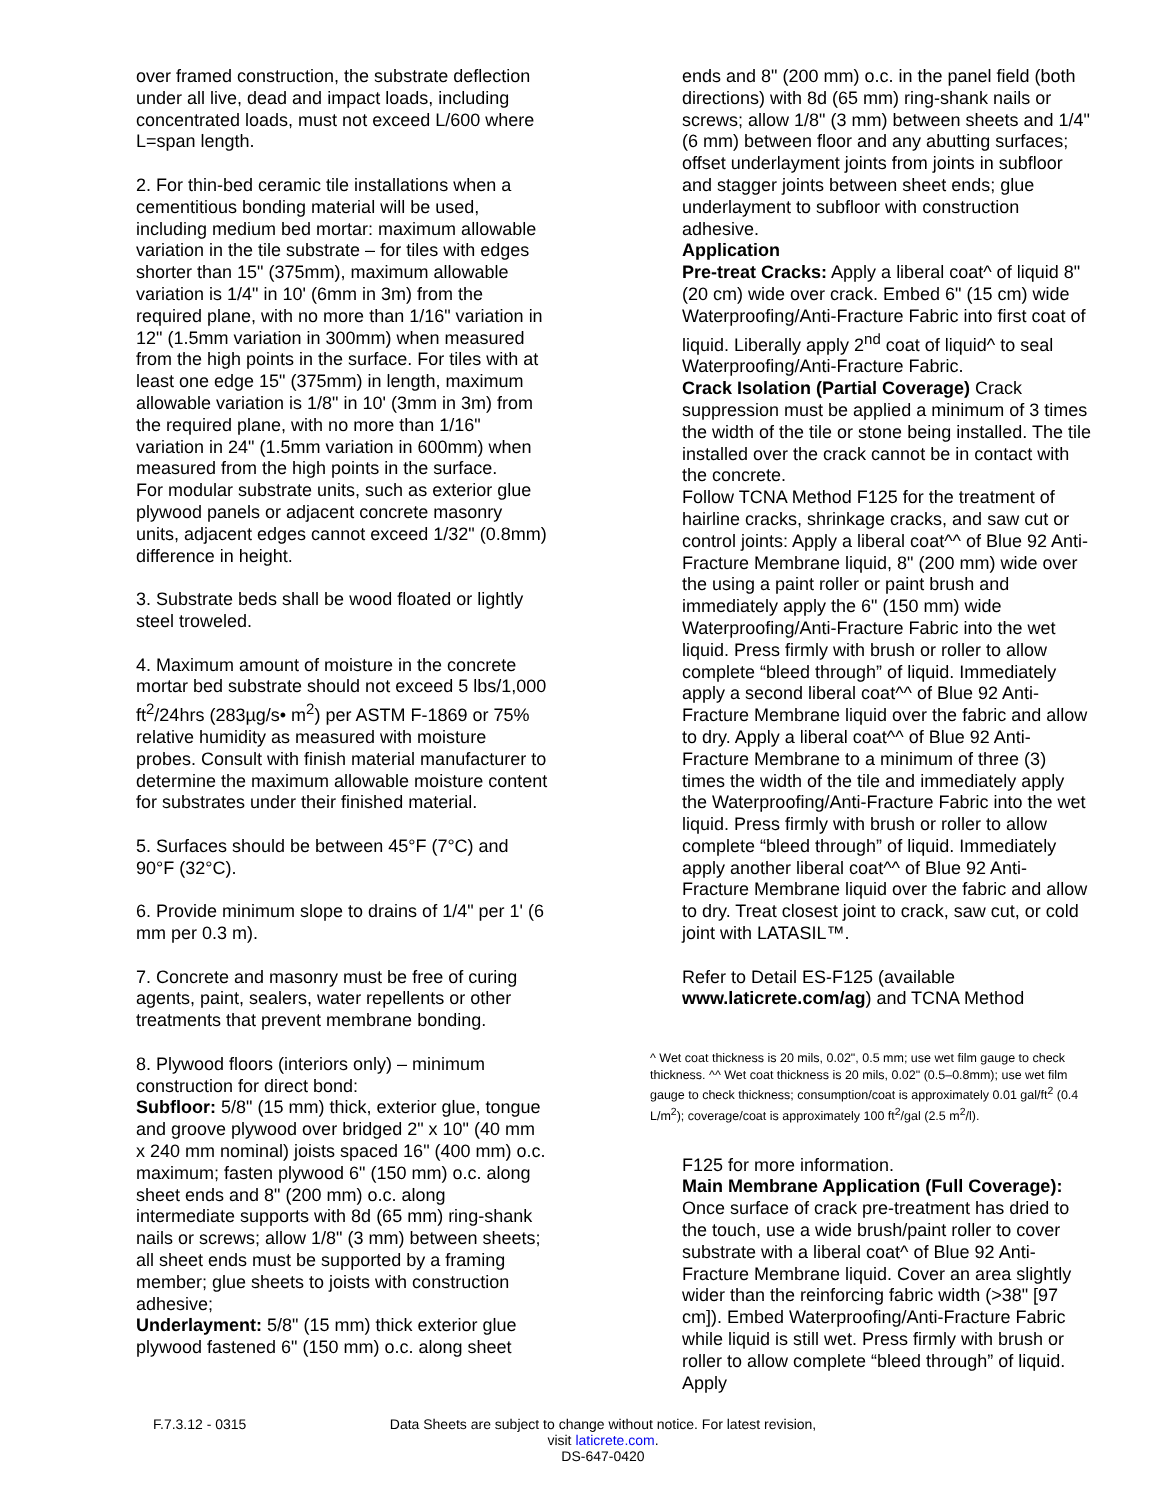over framed construction, the substrate deflection under all live, dead and impact loads, including concentrated loads, must not exceed L/600 where L=span length.
2. For thin-bed ceramic tile installations when a cementitious bonding material will be used, including medium bed mortar: maximum allowable variation in the tile substrate – for tiles with edges shorter than 15" (375mm), maximum allowable variation is 1/4" in 10' (6mm in 3m) from the required plane, with no more than 1/16" variation in 12" (1.5mm variation in 300mm) when measured from the high points in the surface. For tiles with at least one edge 15" (375mm) in length, maximum allowable variation is 1/8" in 10' (3mm in 3m) from the required plane, with no more than 1/16" variation in 24" (1.5mm variation in 600mm) when measured from the high points in the surface.
For modular substrate units, such as exterior glue plywood panels or adjacent concrete masonry units, adjacent edges cannot exceed 1/32" (0.8mm) difference in height.
3. Substrate beds shall be wood floated or lightly steel troweled.
4. Maximum amount of moisture in the concrete mortar bed substrate should not exceed 5 lbs/1,000 ft<sup>2</sup>/24hrs (283µg/s• m<sup>2</sup>) per ASTM F-1869 or 75% relative humidity as measured with moisture probes. Consult with finish material manufacturer to determine the maximum allowable moisture content for substrates under their finished material.
5. Surfaces should be between 45°F (7°C) and 90°F (32°C).
6. Provide minimum slope to drains of 1/4" per 1' (6 mm per 0.3 m).
7. Concrete and masonry must be free of curing agents, paint, sealers, water repellents or other treatments that prevent membrane bonding.
8. Plywood floors (interiors only) – minimum construction for direct bond:
Subfloor: 5/8" (15 mm) thick, exterior glue, tongue and groove plywood over bridged 2" x 10" (40 mm x 240 mm nominal) joists spaced 16" (400 mm) o.c. maximum; fasten plywood 6" (150 mm) o.c. along sheet ends and 8" (200 mm) o.c. along intermediate supports with 8d (65 mm) ring-shank nails or screws; allow 1/8" (3 mm) between sheets; all sheet ends must be supported by a framing member; glue sheets to joists with construction adhesive;
Underlayment: 5/8" (15 mm) thick exterior glue plywood fastened 6" (150 mm) o.c. along sheet
ends and 8" (200 mm) o.c. in the panel field (both directions) with 8d (65 mm) ring-shank nails or screws; allow 1/8" (3 mm) between sheets and 1/4" (6 mm) between floor and any abutting surfaces; offset underlayment joints from joints in subfloor and stagger joints between sheet ends; glue underlayment to subfloor with construction adhesive.
Application
Pre-treat Cracks: Apply a liberal coat^ of liquid 8" (20 cm) wide over crack. Embed 6" (15 cm) wide Waterproofing/Anti-Fracture Fabric into first coat of liquid. Liberally apply 2<sup>nd</sup> coat of liquid^ to seal Waterproofing/Anti-Fracture Fabric.
Crack Isolation (Partial Coverage) Crack suppression must be applied a minimum of 3 times the width of the tile or stone being installed. The tile installed over the crack cannot be in contact with the concrete.
Follow TCNA Method F125 for the treatment of hairline cracks, shrinkage cracks, and saw cut or control joints: Apply a liberal coat^^ of Blue 92 Anti-Fracture Membrane liquid, 8" (200 mm) wide over the using a paint roller or paint brush and immediately apply the 6" (150 mm) wide Waterproofing/Anti-Fracture Fabric into the wet liquid. Press firmly with brush or roller to allow complete “bleed through” of liquid. Immediately apply a second liberal coat^^ of Blue 92 Anti-Fracture Membrane liquid over the fabric and allow to dry. Apply a liberal coat^^ of Blue 92 Anti-Fracture Membrane to a minimum of three (3) times the width of the tile and immediately apply the Waterproofing/Anti-Fracture Fabric into the wet liquid. Press firmly with brush or roller to allow complete “bleed through” of liquid. Immediately apply another liberal coat^^ of Blue 92 Anti-Fracture Membrane liquid over the fabric and allow to dry. Treat closest joint to crack, saw cut, or cold joint with LATASIL™.
Refer to Detail ES-F125 (available www.laticrete.com/ag) and TCNA Method
^ Wet coat thickness is 20 mils, 0.02", 0.5 mm; use wet film gauge to check thickness. ^^ Wet coat thickness is 20 mils, 0.02" (0.5–0.8mm); use wet film gauge to check thickness; consumption/coat is approximately 0.01 gal/ft<sup>2</sup> (0.4 L/m<sup>2</sup>); coverage/coat is approximately 100 ft<sup>2</sup>/gal (2.5 m<sup>2</sup>/l).
F125 for more information.
Main Membrane Application (Full Coverage): Once surface of crack pre-treatment has dried to the touch, use a wide brush/paint roller to cover substrate with a liberal coat^ of Blue 92 Anti-Fracture Membrane liquid. Cover an area slightly wider than the reinforcing fabric width (>38" [97 cm]). Embed Waterproofing/Anti-Fracture Fabric while liquid is still wet. Press firmly with brush or roller to allow complete “bleed through” of liquid. Apply
F.7.3.12 - 0315 Data Sheets are subject to change without notice. For latest revision, visit laticrete.com.
DS-647-0420